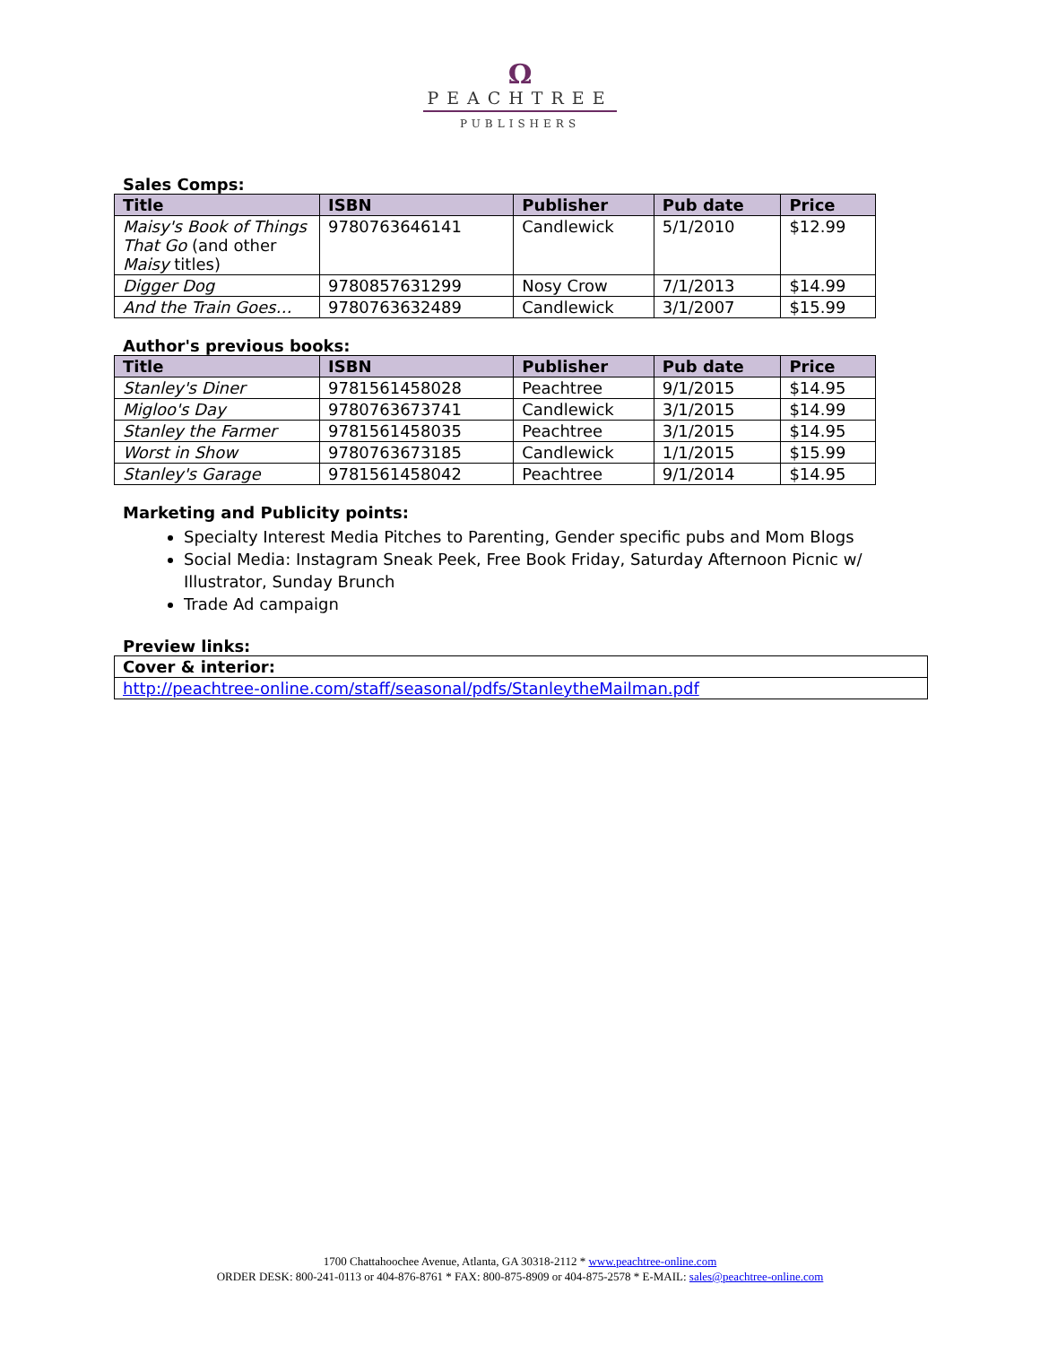Ω
PEACHTREE
PUBLISHERS
Sales Comps:
| Title | ISBN | Publisher | Pub date | Price |
| --- | --- | --- | --- | --- |
| Maisy's Book of Things That Go (and other Maisy titles) | 9780763646141 | Candlewick | 5/1/2010 | $12.99 |
| Digger Dog | 9780857631299 | Nosy Crow | 7/1/2013 | $14.99 |
| And the Train Goes… | 9780763632489 | Candlewick | 3/1/2007 | $15.99 |
Author's previous books:
| Title | ISBN | Publisher | Pub date | Price |
| --- | --- | --- | --- | --- |
| Stanley's Diner | 9781561458028 | Peachtree | 9/1/2015 | $14.95 |
| Migloo's Day | 9780763673741 | Candlewick | 3/1/2015 | $14.99 |
| Stanley the Farmer | 9781561458035 | Peachtree | 3/1/2015 | $14.95 |
| Worst in Show | 9780763673185 | Candlewick | 1/1/2015 | $15.99 |
| Stanley's Garage | 9781561458042 | Peachtree | 9/1/2014 | $14.95 |
Marketing and Publicity points:
Specialty Interest Media Pitches to Parenting, Gender specific pubs and Mom Blogs
Social Media: Instagram Sneak Peek, Free Book Friday, Saturday Afternoon Picnic w/ Illustrator, Sunday Brunch
Trade Ad campaign
Preview links:
| Cover & interior: |
| --- |
| http://peachtree-online.com/staff/seasonal/pdfs/StanleytheMailman.pdf |
1700 Chattahoochee Avenue, Atlanta, GA 30318-2112 * www.peachtree-online.com
ORDER DESK: 800-241-0113 or 404-876-8761 * FAX: 800-875-8909 or 404-875-2578 * E-MAIL: sales@peachtree-online.com